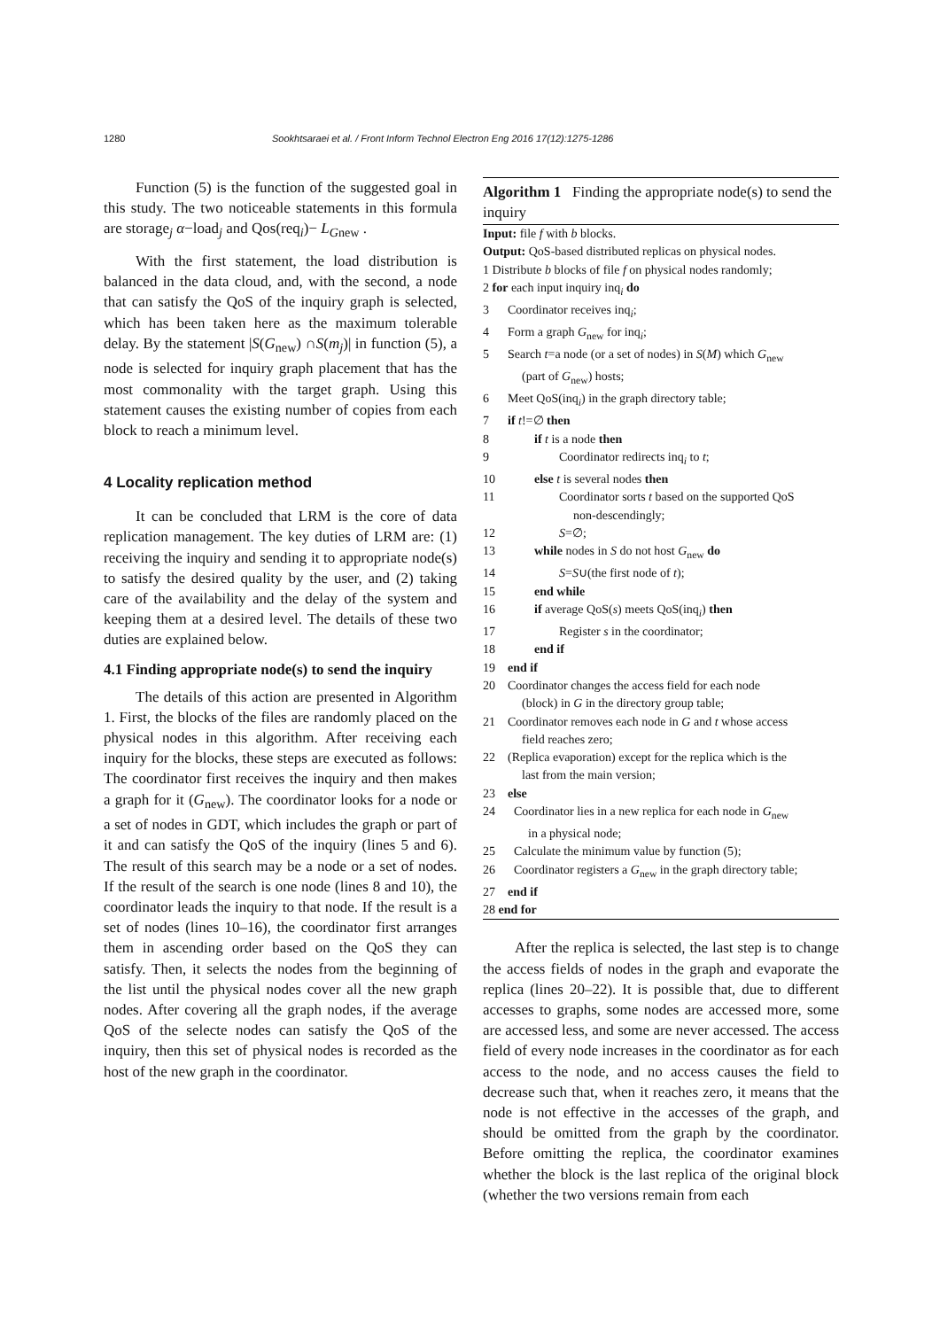1280 Sookhtsaraei et al. / Front Inform Technol Electron Eng 2016 17(12):1275-1286
Function (5) is the function of the suggested goal in this study. The two noticeable statements in this formula are storage<sub>j</sub> α−load<sub>j</sub> and Qos(req<sub>i</sub>)− L<sub>Gnew</sub> .
With the first statement, the load distribution is balanced in the data cloud, and, with the second, a node that can satisfy the QoS of the inquiry graph is selected, which has been taken here as the maximum tolerable delay. By the statement |S(G<sub>new</sub>) ∩S(m<sub>j</sub>)| in function (5), a node is selected for inquiry graph placement that has the most commonality with the target graph. Using this statement causes the existing number of copies from each block to reach a minimum level.
4 Locality replication method
It can be concluded that LRM is the core of data replication management. The key duties of LRM are: (1) receiving the inquiry and sending it to appropriate node(s) to satisfy the desired quality by the user, and (2) taking care of the availability and the delay of the system and keeping them at a desired level. The details of these two duties are explained below.
4.1 Finding appropriate node(s) to send the inquiry
The details of this action are presented in Algorithm 1. First, the blocks of the files are randomly placed on the physical nodes in this algorithm. After receiving each inquiry for the blocks, these steps are executed as follows: The coordinator first receives the inquiry and then makes a graph for it (G<sub>new</sub>). The coordinator looks for a node or a set of nodes in GDT, which includes the graph or part of it and can satisfy the QoS of the inquiry (lines 5 and 6). The result of this search may be a node or a set of nodes. If the result of the search is one node (lines 8 and 10), the coordinator leads the inquiry to that node. If the result is a set of nodes (lines 10–16), the coordinator first arranges them in ascending order based on the QoS they can satisfy. Then, it selects the nodes from the beginning of the list until the physical nodes cover all the new graph nodes. After covering all the graph nodes, if the average QoS of the selecte nodes can satisfy the QoS of the inquiry, then this set of physical nodes is recorded as the host of the new graph in the coordinator.
Algorithm 1 Finding the appropriate node(s) to send the inquiry
Input: file f with b blocks.
Output: QoS-based distributed replicas on physical nodes.
1 Distribute b blocks of file f on physical nodes randomly;
2 for each input inquiry inq<sub>i</sub> do
3 Coordinator receives inq<sub>i</sub>;
4 Form a graph G<sub>new</sub> for inq<sub>i</sub>;
5 Search t=a node (or a set of nodes) in S(M) which G<sub>new</sub>
(part of G<sub>new</sub>) hosts;
6 Meet QoS(inq<sub>i</sub>) in the graph directory table;
7 if t!=∅ then
8 if t is a node then
9 Coordinator redirects inq<sub>i</sub> to t;
10 else t is several nodes then
11 Coordinator sorts t based on the supported QoS
non-descendingly;
12 S=∅;
13 while nodes in S do not host G<sub>new</sub> do
14 S=S∪(the first node of t);
15 end while
16 if average QoS(s) meets QoS(inq<sub>i</sub>) then
17 Register s in the coordinator;
18 end if
19 end if
20 Coordinator changes the access field for each node
(block) in G in the directory group table;
21 Coordinator removes each node in G and t whose access
field reaches zero;
22 (Replica evaporation) except for the replica which is the
last from the main version;
23 else
24 Coordinator lies in a new replica for each node in G<sub>new</sub>
in a physical node;
25 Calculate the minimum value by function (5);
26 Coordinator registers a G<sub>new</sub> in the graph directory table;
27 end if
28 end for
After the replica is selected, the last step is to change the access fields of nodes in the graph and evaporate the replica (lines 20–22). It is possible that, due to different accesses to graphs, some nodes are accessed more, some are accessed less, and some are never accessed. The access field of every node increases in the coordinator as for each access to the node, and no access causes the field to decrease such that, when it reaches zero, it means that the node is not effective in the accesses of the graph, and should be omitted from the graph by the coordinator. Before omitting the replica, the coordinator examines whether the block is the last replica of the original block (whether the two versions remain from each